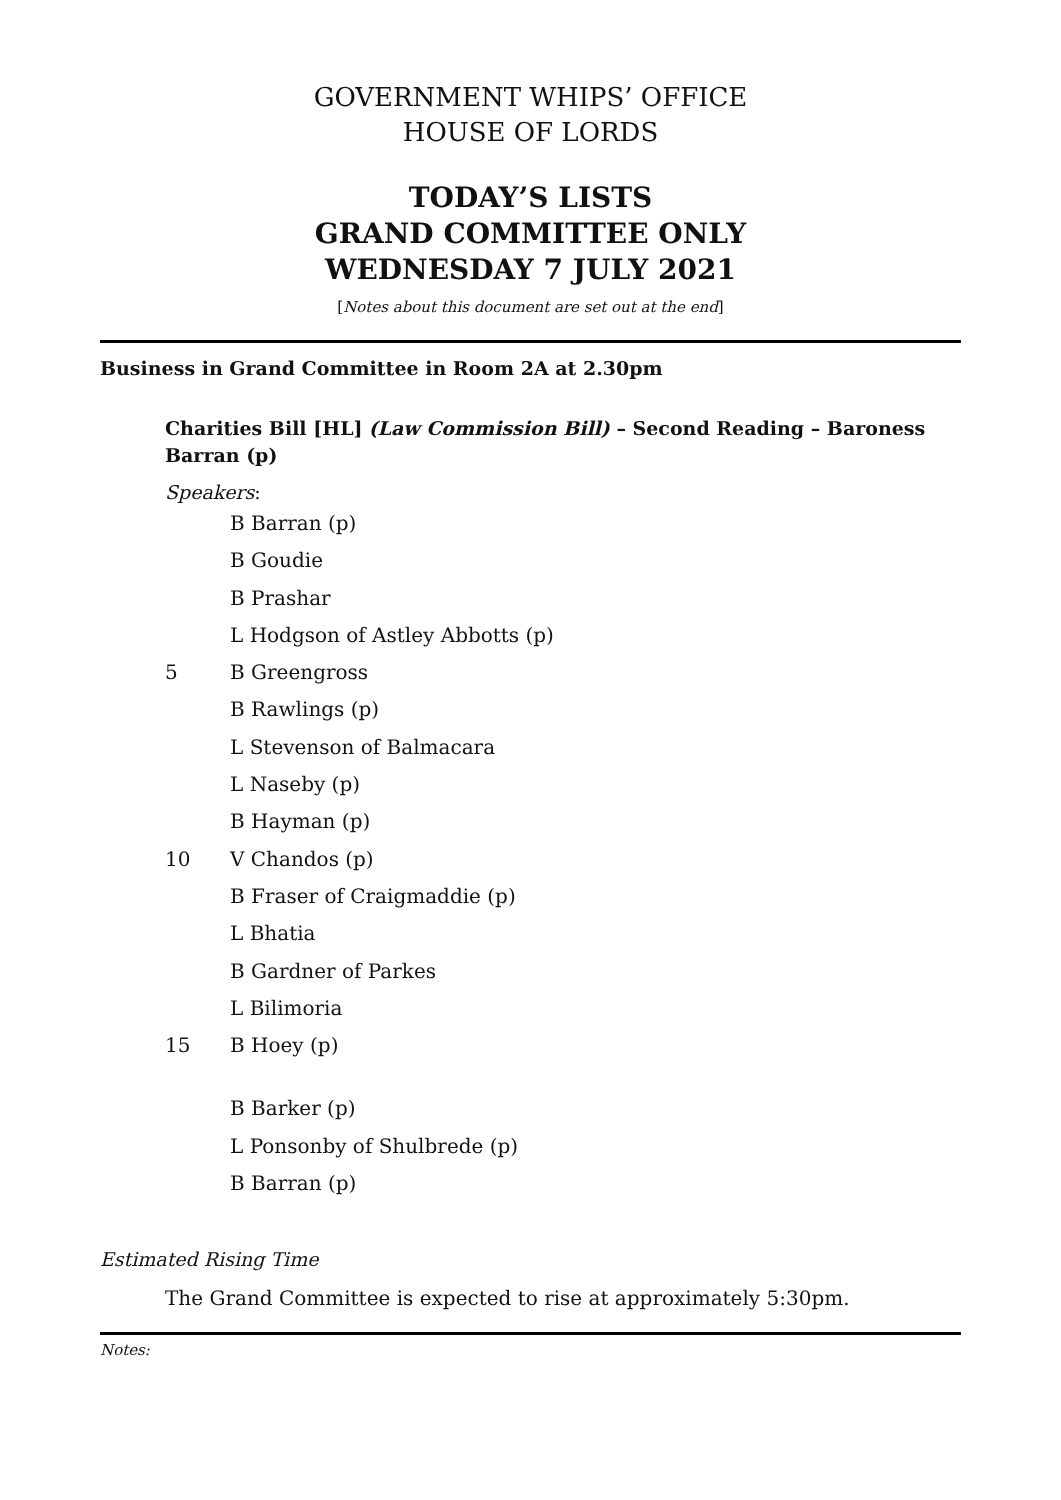GOVERNMENT WHIPS’ OFFICE
HOUSE OF LORDS
TODAY’S LISTS
GRAND COMMITTEE ONLY
WEDNESDAY 7 JULY 2021
[Notes about this document are set out at the end]
Business in Grand Committee in Room 2A at 2.30pm
Charities Bill [HL] (Law Commission Bill) – Second Reading – Baroness Barran (p)
Speakers:
B Barran (p)
B Goudie
B Prashar
L Hodgson of Astley Abbotts (p)
5 B Greengross
B Rawlings (p)
L Stevenson of Balmacara
L Naseby (p)
B Hayman (p)
10 V Chandos (p)
B Fraser of Craigmaddie (p)
L Bhatia
B Gardner of Parkes
L Bilimoria
15 B Hoey (p)
B Barker (p)
L Ponsonby of Shulbrede (p)
B Barran (p)
Estimated Rising Time
The Grand Committee is expected to rise at approximately 5:30pm.
Notes: